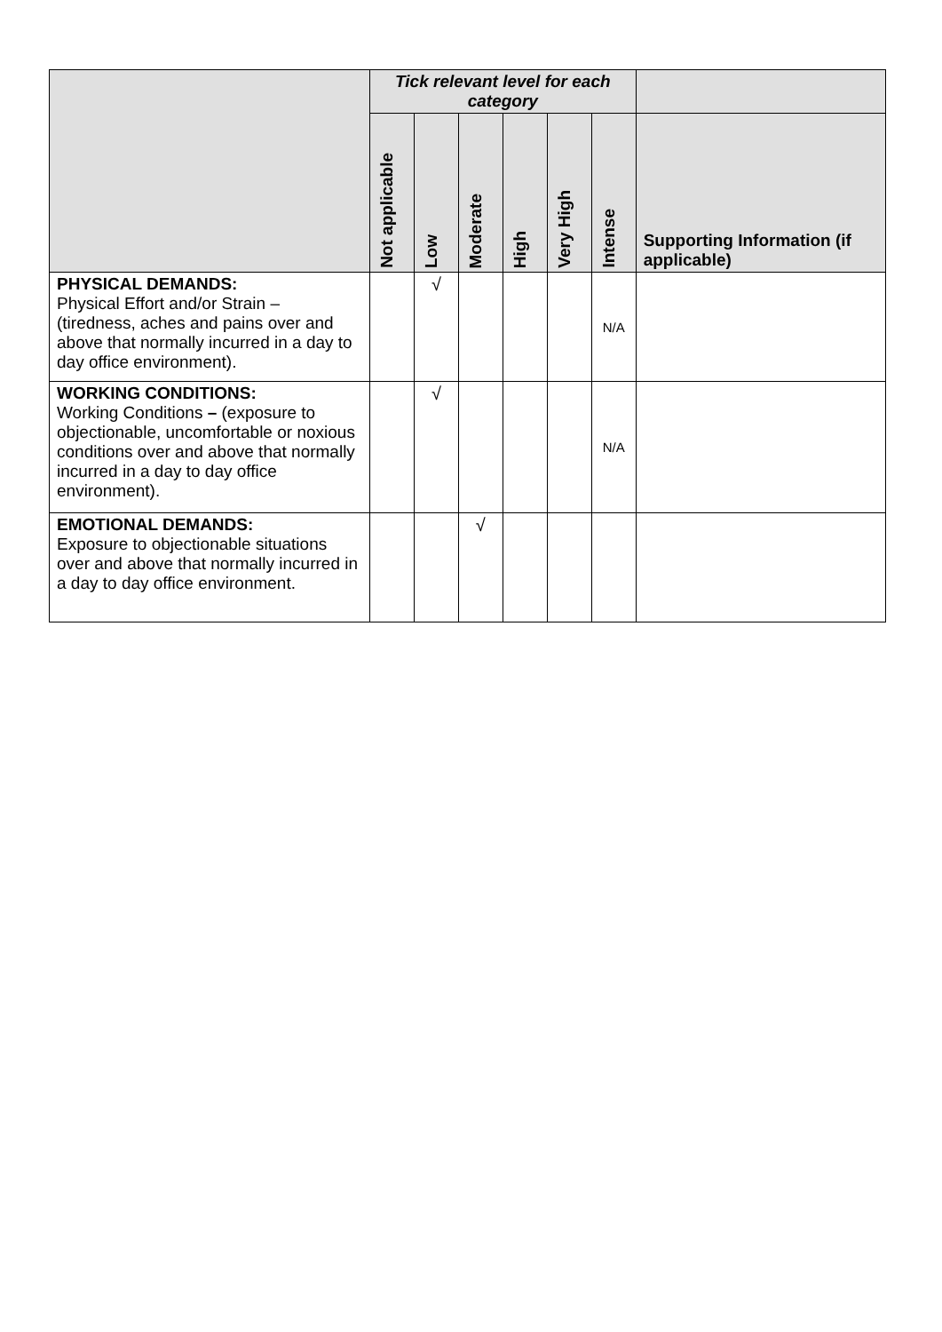| | Tick relevant level for each category | | | | | | |
| --- | --- | --- | --- | --- | --- | --- | --- |
| | Not applicable | Low | Moderate | High | Very High | Intense | Supporting Information (if applicable) |
| PHYSICAL DEMANDS: Physical Effort and/or Strain – (tiredness, aches and pains over and above that normally incurred in a day to day office environment). | | √ | | | | N/A | |
| WORKING CONDITIONS: Working Conditions – (exposure to objectionable, uncomfortable or noxious conditions over and above that normally incurred in a day to day office environment). | | √ | | | | N/A | |
| EMOTIONAL DEMANDS: Exposure to objectionable situations over and above that normally incurred in a day to day office environment. | | | √ | | | | |